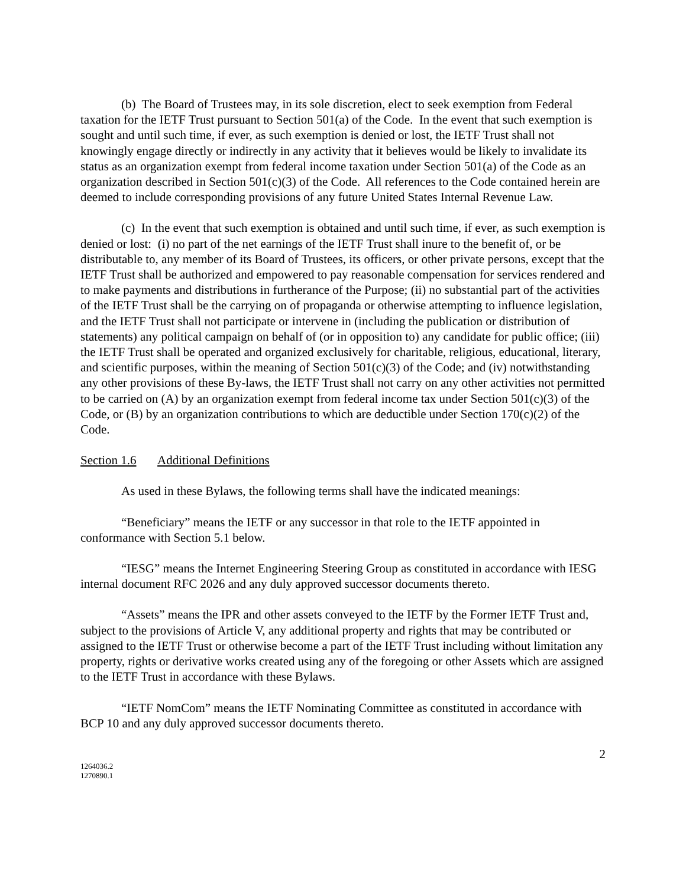(b) The Board of Trustees may, in its sole discretion, elect to seek exemption from Federal taxation for the IETF Trust pursuant to Section 501(a) of the Code. In the event that such exemption is sought and until such time, if ever, as such exemption is denied or lost, the IETF Trust shall not knowingly engage directly or indirectly in any activity that it believes would be likely to invalidate its status as an organization exempt from federal income taxation under Section 501(a) of the Code as an organization described in Section 501(c)(3) of the Code. All references to the Code contained herein are deemed to include corresponding provisions of any future United States Internal Revenue Law.
(c) In the event that such exemption is obtained and until such time, if ever, as such exemption is denied or lost: (i) no part of the net earnings of the IETF Trust shall inure to the benefit of, or be distributable to, any member of its Board of Trustees, its officers, or other private persons, except that the IETF Trust shall be authorized and empowered to pay reasonable compensation for services rendered and to make payments and distributions in furtherance of the Purpose; (ii) no substantial part of the activities of the IETF Trust shall be the carrying on of propaganda or otherwise attempting to influence legislation, and the IETF Trust shall not participate or intervene in (including the publication or distribution of statements) any political campaign on behalf of (or in opposition to) any candidate for public office; (iii) the IETF Trust shall be operated and organized exclusively for charitable, religious, educational, literary, and scientific purposes, within the meaning of Section 501(c)(3) of the Code; and (iv) notwithstanding any other provisions of these By-laws, the IETF Trust shall not carry on any other activities not permitted to be carried on (A) by an organization exempt from federal income tax under Section 501(c)(3) of the Code, or (B) by an organization contributions to which are deductible under Section 170(c)(2) of the Code.
Section 1.6 Additional Definitions
As used in these Bylaws, the following terms shall have the indicated meanings:
“Beneficiary” means the IETF or any successor in that role to the IETF appointed in conformance with Section 5.1 below.
“IESG” means the Internet Engineering Steering Group as constituted in accordance with IESG internal document RFC 2026 and any duly approved successor documents thereto.
“Assets” means the IPR and other assets conveyed to the IETF by the Former IETF Trust and, subject to the provisions of Article V, any additional property and rights that may be contributed or assigned to the IETF Trust or otherwise become a part of the IETF Trust including without limitation any property, rights or derivative works created using any of the foregoing or other Assets which are assigned to the IETF Trust in accordance with these Bylaws.
“IETF NomCom” means the IETF Nominating Committee as constituted in accordance with BCP 10 and any duly approved successor documents thereto.
2
1264036.2
1270890.1